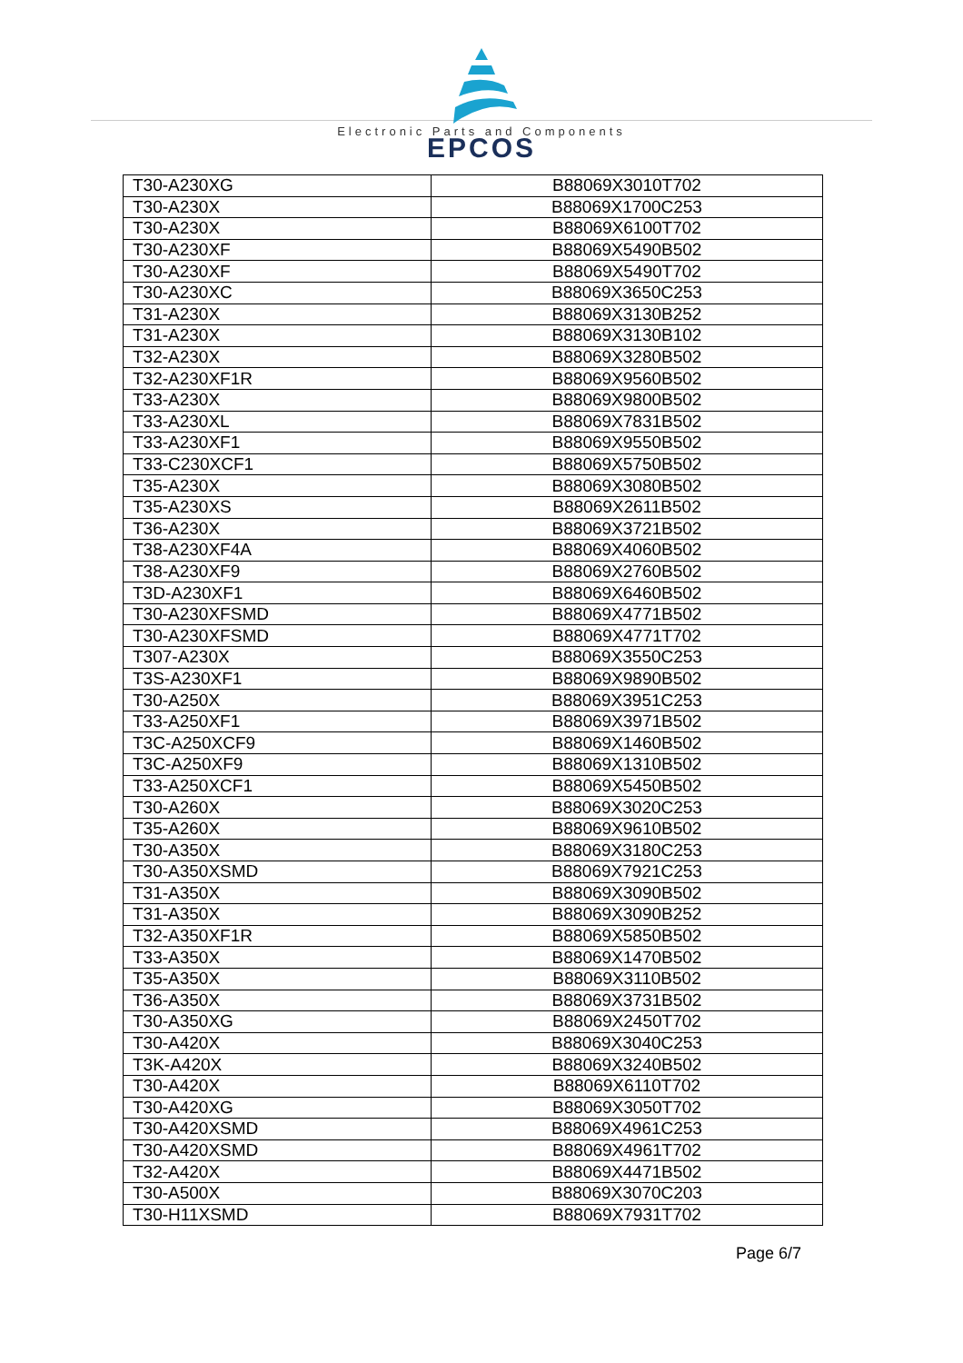EPCOS
Electronic Parts and Components
| T30-A230XG | B88069X3010T702 |
| T30-A230X | B88069X1700C253 |
| T30-A230X | B88069X6100T702 |
| T30-A230XF | B88069X5490B502 |
| T30-A230XF | B88069X5490T702 |
| T30-A230XC | B88069X3650C253 |
| T31-A230X | B88069X3130B252 |
| T31-A230X | B88069X3130B102 |
| T32-A230X | B88069X3280B502 |
| T32-A230XF1R | B88069X9560B502 |
| T33-A230X | B88069X9800B502 |
| T33-A230XL | B88069X7831B502 |
| T33-A230XF1 | B88069X9550B502 |
| T33-C230XCF1 | B88069X5750B502 |
| T35-A230X | B88069X3080B502 |
| T35-A230XS | B88069X2611B502 |
| T36-A230X | B88069X3721B502 |
| T38-A230XF4A | B88069X4060B502 |
| T38-A230XF9 | B88069X2760B502 |
| T3D-A230XF1 | B88069X6460B502 |
| T30-A230XFSMD | B88069X4771B502 |
| T30-A230XFSMD | B88069X4771T702 |
| T307-A230X | B88069X3550C253 |
| T3S-A230XF1 | B88069X9890B502 |
| T30-A250X | B88069X3951C253 |
| T33-A250XF1 | B88069X3971B502 |
| T3C-A250XCF9 | B88069X1460B502 |
| T3C-A250XF9 | B88069X1310B502 |
| T33-A250XCF1 | B88069X5450B502 |
| T30-A260X | B88069X3020C253 |
| T35-A260X | B88069X9610B502 |
| T30-A350X | B88069X3180C253 |
| T30-A350XSMD | B88069X7921C253 |
| T31-A350X | B88069X3090B502 |
| T31-A350X | B88069X3090B252 |
| T32-A350XF1R | B88069X5850B502 |
| T33-A350X | B88069X1470B502 |
| T35-A350X | B88069X3110B502 |
| T36-A350X | B88069X3731B502 |
| T30-A350XG | B88069X2450T702 |
| T30-A420X | B88069X3040C253 |
| T3K-A420X | B88069X3240B502 |
| T30-A420X | B88069X6110T702 |
| T30-A420XG | B88069X3050T702 |
| T30-A420XSMD | B88069X4961C253 |
| T30-A420XSMD | B88069X4961T702 |
| T32-A420X | B88069X4471B502 |
| T30-A500X | B88069X3070C203 |
| T30-H11XSMD | B88069X7931T702 |
Page 6/7